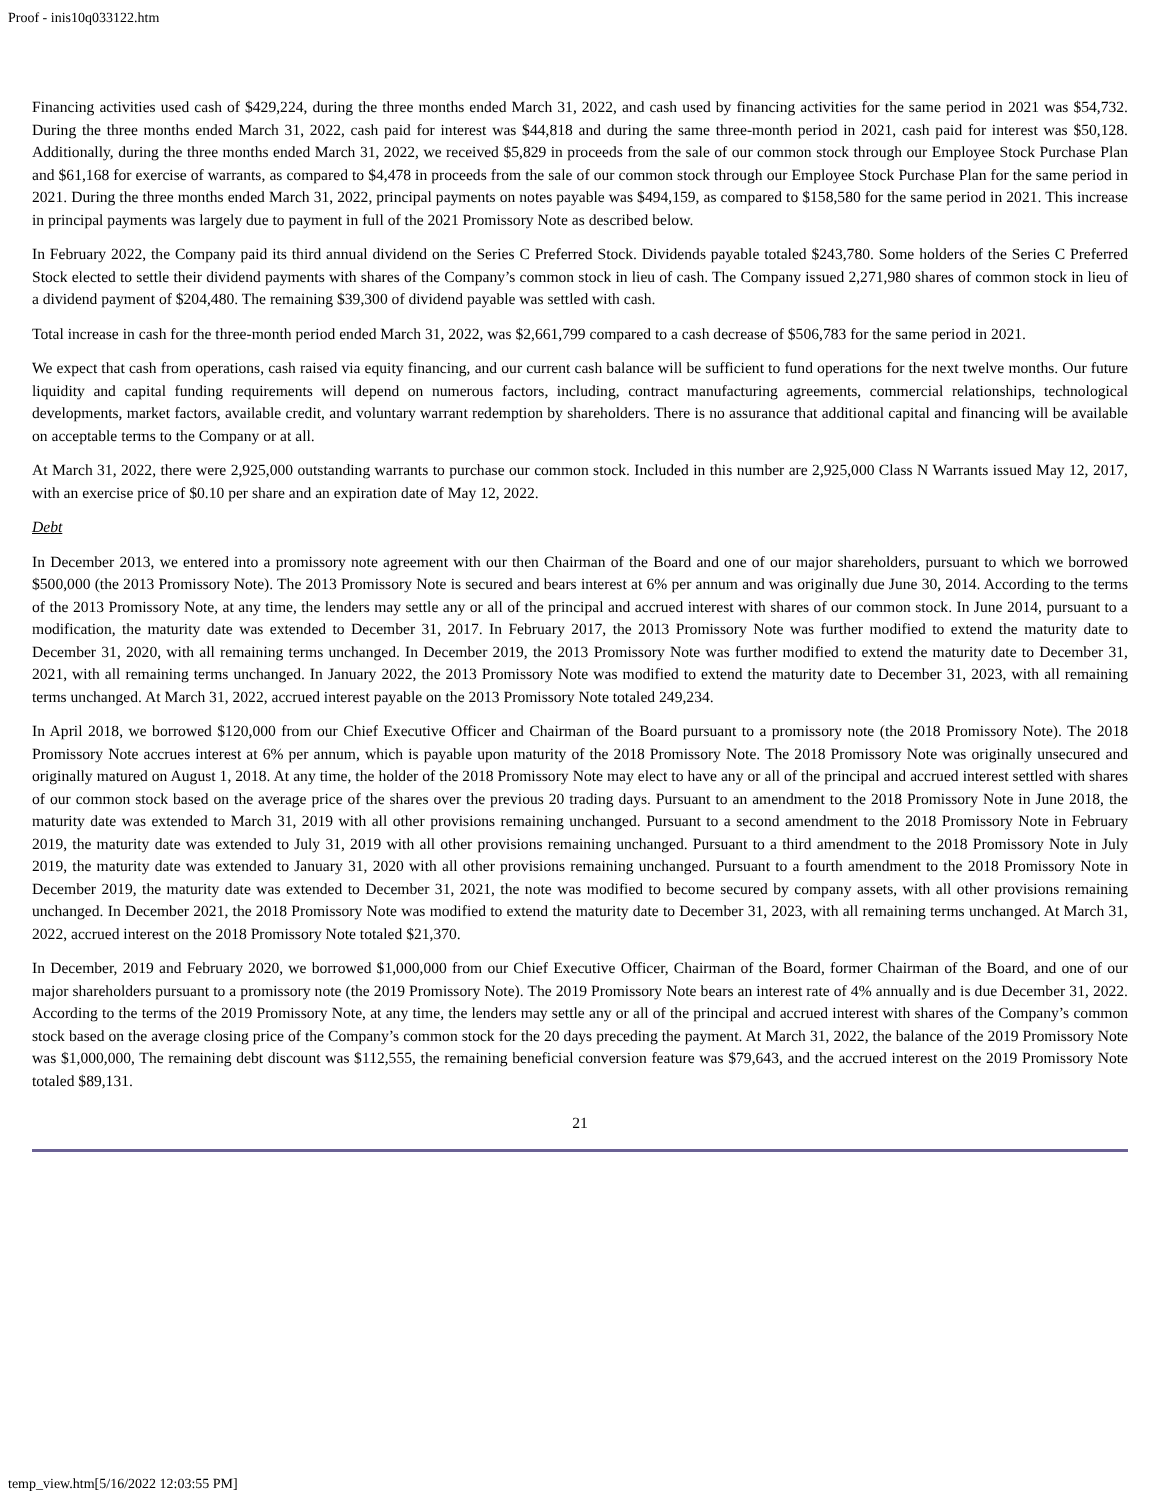Proof - inis10q033122.htm
Financing activities used cash of $429,224, during the three months ended March 31, 2022, and cash used by financing activities for the same period in 2021 was $54,732. During the three months ended March 31, 2022, cash paid for interest was $44,818 and during the same three-month period in 2021, cash paid for interest was $50,128. Additionally, during the three months ended March 31, 2022, we received $5,829 in proceeds from the sale of our common stock through our Employee Stock Purchase Plan and $61,168 for exercise of warrants, as compared to $4,478 in proceeds from the sale of our common stock through our Employee Stock Purchase Plan for the same period in 2021. During the three months ended March 31, 2022, principal payments on notes payable was $494,159, as compared to $158,580 for the same period in 2021. This increase in principal payments was largely due to payment in full of the 2021 Promissory Note as described below.
In February 2022, the Company paid its third annual dividend on the Series C Preferred Stock. Dividends payable totaled $243,780. Some holders of the Series C Preferred Stock elected to settle their dividend payments with shares of the Company’s common stock in lieu of cash. The Company issued 2,271,980 shares of common stock in lieu of a dividend payment of $204,480. The remaining $39,300 of dividend payable was settled with cash.
Total increase in cash for the three-month period ended March 31, 2022, was $2,661,799 compared to a cash decrease of $506,783 for the same period in 2021.
We expect that cash from operations, cash raised via equity financing, and our current cash balance will be sufficient to fund operations for the next twelve months. Our future liquidity and capital funding requirements will depend on numerous factors, including, contract manufacturing agreements, commercial relationships, technological developments, market factors, available credit, and voluntary warrant redemption by shareholders. There is no assurance that additional capital and financing will be available on acceptable terms to the Company or at all.
At March 31, 2022, there were 2,925,000 outstanding warrants to purchase our common stock. Included in this number are 2,925,000 Class N Warrants issued May 12, 2017, with an exercise price of $0.10 per share and an expiration date of May 12, 2022.
Debt
In December 2013, we entered into a promissory note agreement with our then Chairman of the Board and one of our major shareholders, pursuant to which we borrowed $500,000 (the 2013 Promissory Note). The 2013 Promissory Note is secured and bears interest at 6% per annum and was originally due June 30, 2014. According to the terms of the 2013 Promissory Note, at any time, the lenders may settle any or all of the principal and accrued interest with shares of our common stock. In June 2014, pursuant to a modification, the maturity date was extended to December 31, 2017. In February 2017, the 2013 Promissory Note was further modified to extend the maturity date to December 31, 2020, with all remaining terms unchanged. In December 2019, the 2013 Promissory Note was further modified to extend the maturity date to December 31, 2021, with all remaining terms unchanged. In January 2022, the 2013 Promissory Note was modified to extend the maturity date to December 31, 2023, with all remaining terms unchanged. At March 31, 2022, accrued interest payable on the 2013 Promissory Note totaled 249,234.
In April 2018, we borrowed $120,000 from our Chief Executive Officer and Chairman of the Board pursuant to a promissory note (the 2018 Promissory Note). The 2018 Promissory Note accrues interest at 6% per annum, which is payable upon maturity of the 2018 Promissory Note. The 2018 Promissory Note was originally unsecured and originally matured on August 1, 2018. At any time, the holder of the 2018 Promissory Note may elect to have any or all of the principal and accrued interest settled with shares of our common stock based on the average price of the shares over the previous 20 trading days. Pursuant to an amendment to the 2018 Promissory Note in June 2018, the maturity date was extended to March 31, 2019 with all other provisions remaining unchanged. Pursuant to a second amendment to the 2018 Promissory Note in February 2019, the maturity date was extended to July 31, 2019 with all other provisions remaining unchanged. Pursuant to a third amendment to the 2018 Promissory Note in July 2019, the maturity date was extended to January 31, 2020 with all other provisions remaining unchanged. Pursuant to a fourth amendment to the 2018 Promissory Note in December 2019, the maturity date was extended to December 31, 2021, the note was modified to become secured by company assets, with all other provisions remaining unchanged. In December 2021, the 2018 Promissory Note was modified to extend the maturity date to December 31, 2023, with all remaining terms unchanged. At March 31, 2022, accrued interest on the 2018 Promissory Note totaled $21,370.
In December, 2019 and February 2020, we borrowed $1,000,000 from our Chief Executive Officer, Chairman of the Board, former Chairman of the Board, and one of our major shareholders pursuant to a promissory note (the 2019 Promissory Note). The 2019 Promissory Note bears an interest rate of 4% annually and is due December 31, 2022. According to the terms of the 2019 Promissory Note, at any time, the lenders may settle any or all of the principal and accrued interest with shares of the Company’s common stock based on the average closing price of the Company’s common stock for the 20 days preceding the payment. At March 31, 2022, the balance of the 2019 Promissory Note was $1,000,000, The remaining debt discount was $112,555, the remaining beneficial conversion feature was $79,643, and the accrued interest on the 2019 Promissory Note totaled $89,131.
21
temp_view.htm[5/16/2022 12:03:55 PM]